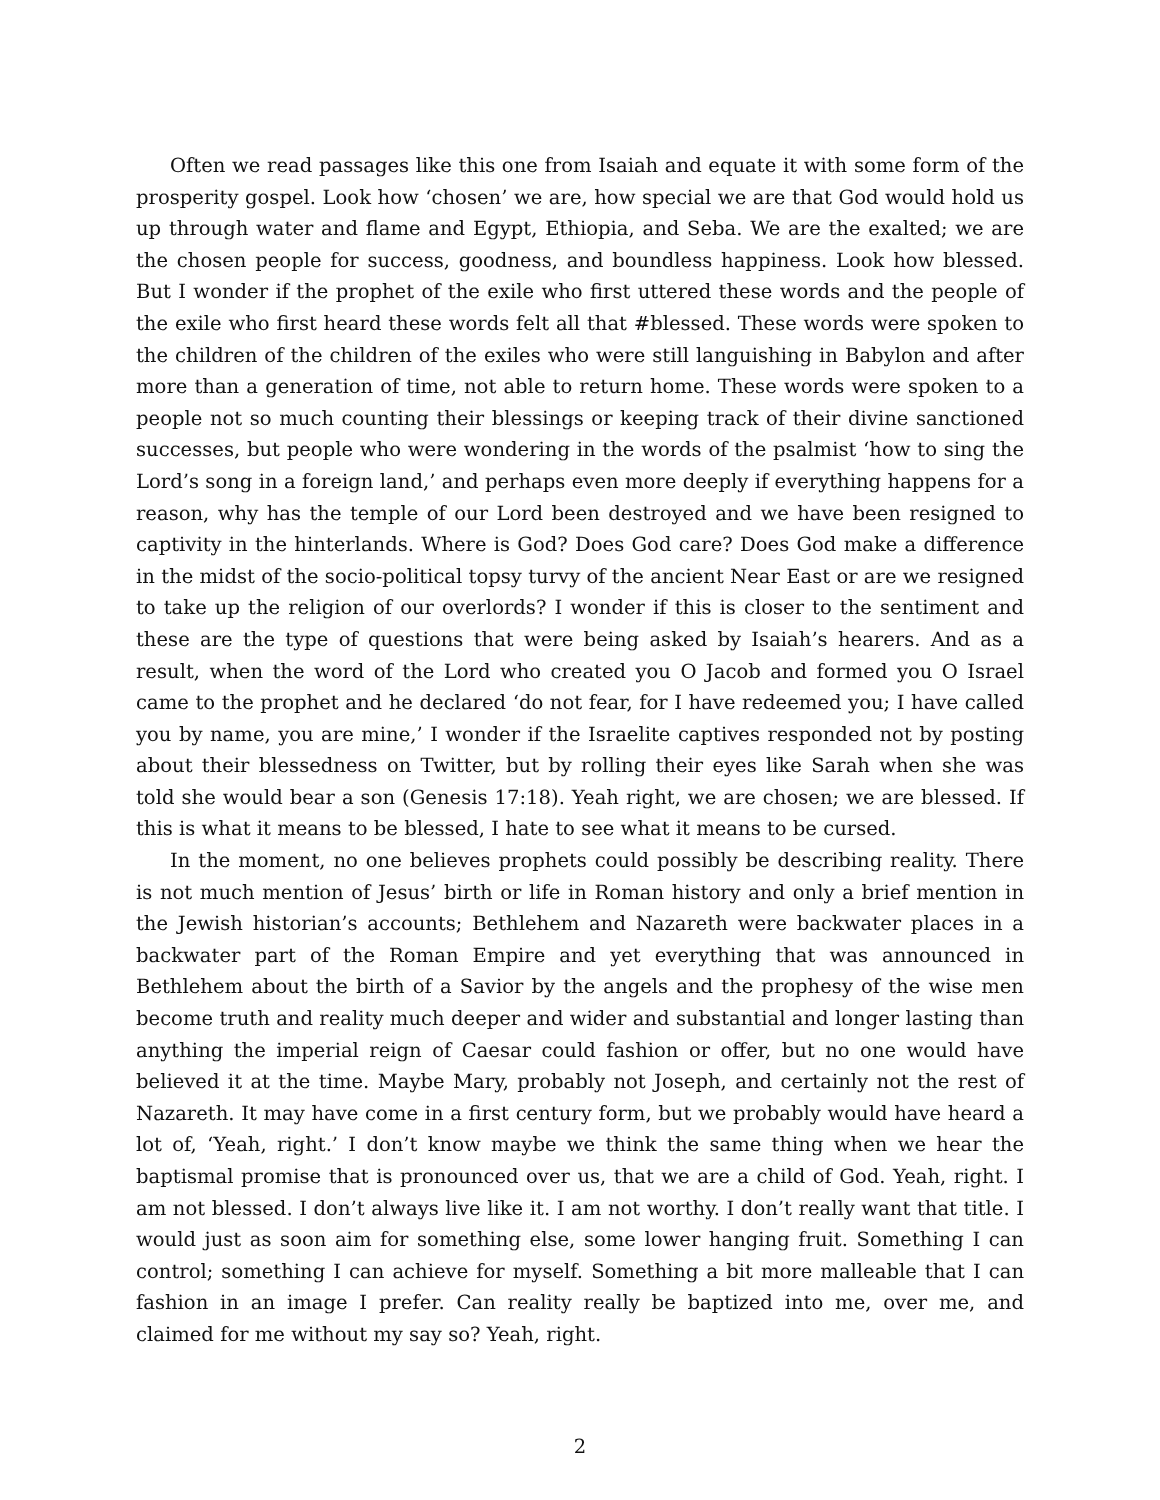Often we read passages like this one from Isaiah and equate it with some form of the prosperity gospel. Look how ‘chosen’ we are, how special we are that God would hold us up through water and flame and Egypt, Ethiopia, and Seba. We are the exalted; we are the chosen people for success, goodness, and boundless happiness. Look how blessed. But I wonder if the prophet of the exile who first uttered these words and the people of the exile who first heard these words felt all that #blessed. These words were spoken to the children of the children of the exiles who were still languishing in Babylon and after more than a generation of time, not able to return home. These words were spoken to a people not so much counting their blessings or keeping track of their divine sanctioned successes, but people who were wondering in the words of the psalmist ‘how to sing the Lord’s song in a foreign land,’ and perhaps even more deeply if everything happens for a reason, why has the temple of our Lord been destroyed and we have been resigned to captivity in the hinterlands. Where is God? Does God care? Does God make a difference in the midst of the socio-political topsy turvy of the ancient Near East or are we resigned to take up the religion of our overlords? I wonder if this is closer to the sentiment and these are the type of questions that were being asked by Isaiah’s hearers. And as a result, when the word of the Lord who created you O Jacob and formed you O Israel came to the prophet and he declared ‘do not fear, for I have redeemed you; I have called you by name, you are mine,’ I wonder if the Israelite captives responded not by posting about their blessedness on Twitter, but by rolling their eyes like Sarah when she was told she would bear a son (Genesis 17:18). Yeah right, we are chosen; we are blessed. If this is what it means to be blessed, I hate to see what it means to be cursed.
In the moment, no one believes prophets could possibly be describing reality. There is not much mention of Jesus’ birth or life in Roman history and only a brief mention in the Jewish historian’s accounts; Bethlehem and Nazareth were backwater places in a backwater part of the Roman Empire and yet everything that was announced in Bethlehem about the birth of a Savior by the angels and the prophesy of the wise men become truth and reality much deeper and wider and substantial and longer lasting than anything the imperial reign of Caesar could fashion or offer, but no one would have believed it at the time. Maybe Mary, probably not Joseph, and certainly not the rest of Nazareth. It may have come in a first century form, but we probably would have heard a lot of, ‘Yeah, right.’ I don’t know maybe we think the same thing when we hear the baptismal promise that is pronounced over us, that we are a child of God. Yeah, right. I am not blessed. I don’t always live like it. I am not worthy. I don’t really want that title. I would just as soon aim for something else, some lower hanging fruit. Something I can control; something I can achieve for myself. Something a bit more malleable that I can fashion in an image I prefer. Can reality really be baptized into me, over me, and claimed for me without my say so? Yeah, right.
2